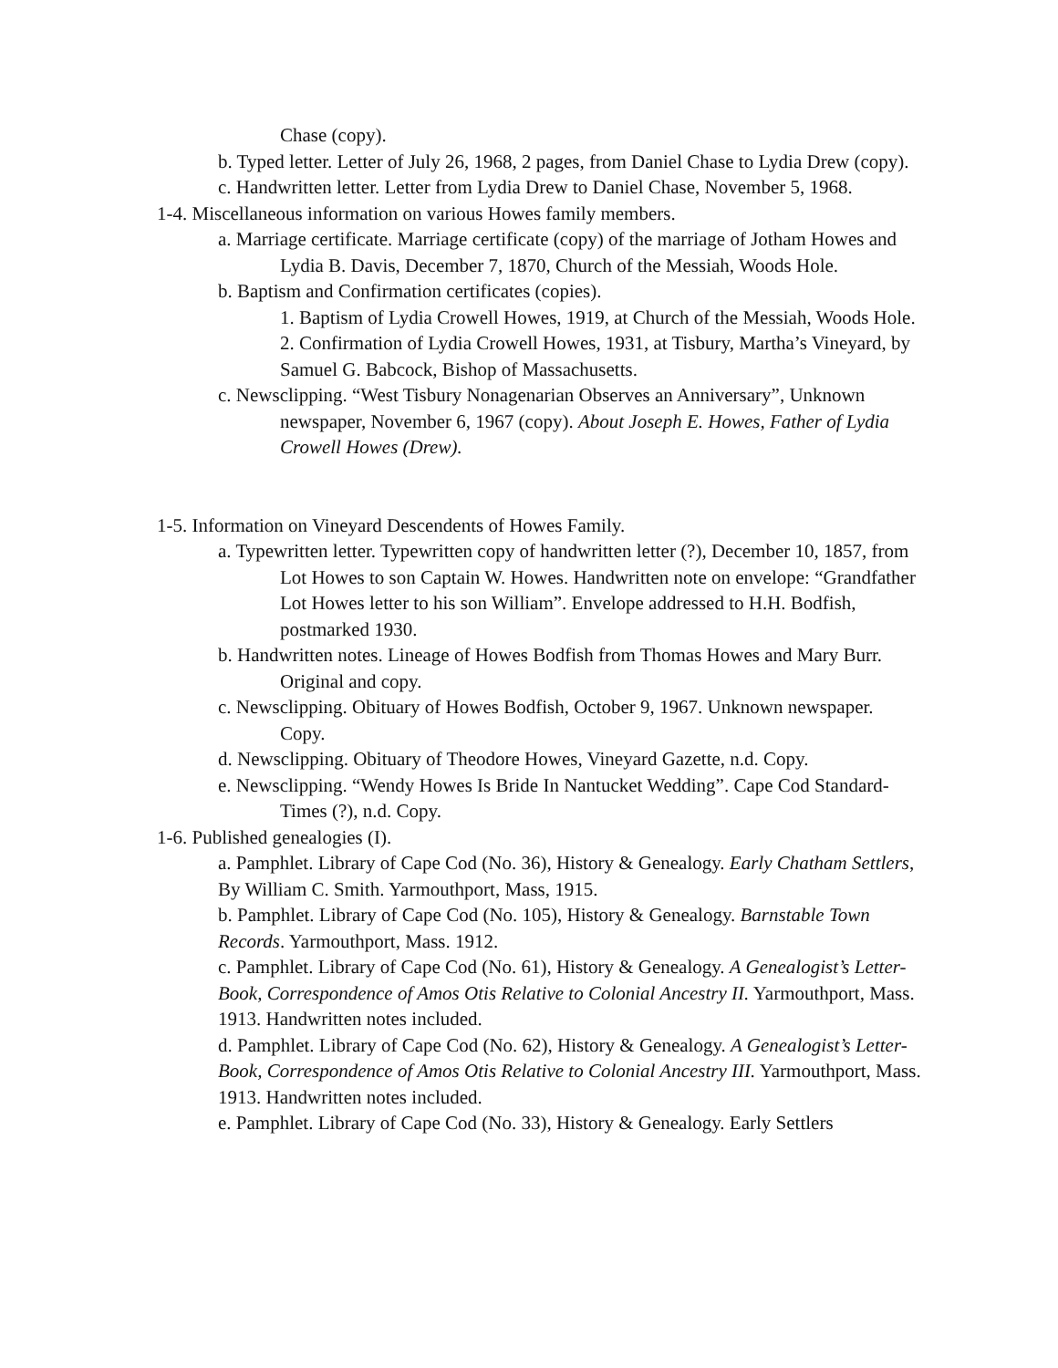Chase (copy).
b. Typed letter. Letter of July 26, 1968, 2 pages, from Daniel Chase to Lydia Drew (copy).
c. Handwritten letter. Letter from Lydia Drew to Daniel Chase, November 5, 1968.
1-4. Miscellaneous information on various Howes family members.
a. Marriage certificate. Marriage certificate (copy) of the marriage of Jotham Howes and Lydia B. Davis, December 7, 1870, Church of the Messiah, Woods Hole.
b. Baptism and Confirmation certificates (copies).
1. Baptism of Lydia Crowell Howes, 1919, at Church of the Messiah, Woods Hole.
2. Confirmation of Lydia Crowell Howes, 1931, at Tisbury, Martha’s Vineyard, by Samuel G. Babcock, Bishop of Massachusetts.
c. Newsclipping. “West Tisbury Nonagenarian Observes an Anniversary”, Unknown newspaper, November 6, 1967 (copy). About Joseph E. Howes, Father of Lydia Crowell Howes (Drew).
1-5. Information on Vineyard Descendents of Howes Family.
a. Typewritten letter. Typewritten copy of handwritten letter (?), December 10, 1857, from Lot Howes to son Captain W. Howes. Handwritten note on envelope: “Grandfather Lot Howes letter to his son William”. Envelope addressed to H.H. Bodfish, postmarked 1930.
b. Handwritten notes. Lineage of Howes Bodfish from Thomas Howes and Mary Burr. Original and copy.
c. Newsclipping. Obituary of Howes Bodfish, October 9, 1967. Unknown newspaper. Copy.
d. Newsclipping. Obituary of Theodore Howes, Vineyard Gazette, n.d. Copy.
e. Newsclipping. “Wendy Howes Is Bride In Nantucket Wedding”. Cape Cod Standard-Times (?), n.d. Copy.
1-6. Published genealogies (I).
a. Pamphlet. Library of Cape Cod (No. 36), History & Genealogy. Early Chatham Settlers, By William C. Smith. Yarmouthport, Mass, 1915.
b. Pamphlet. Library of Cape Cod (No. 105), History & Genealogy. Barnstable Town Records. Yarmouthport, Mass. 1912.
c. Pamphlet. Library of Cape Cod (No. 61), History & Genealogy. A Genealogist’s Letter-Book, Correspondence of Amos Otis Relative to Colonial Ancestry II. Yarmouthport, Mass. 1913. Handwritten notes included.
d. Pamphlet. Library of Cape Cod (No. 62), History & Genealogy. A Genealogist’s Letter-Book, Correspondence of Amos Otis Relative to Colonial Ancestry III. Yarmouthport, Mass. 1913. Handwritten notes included.
e. Pamphlet. Library of Cape Cod (No. 33), History & Genealogy. Early Settlers